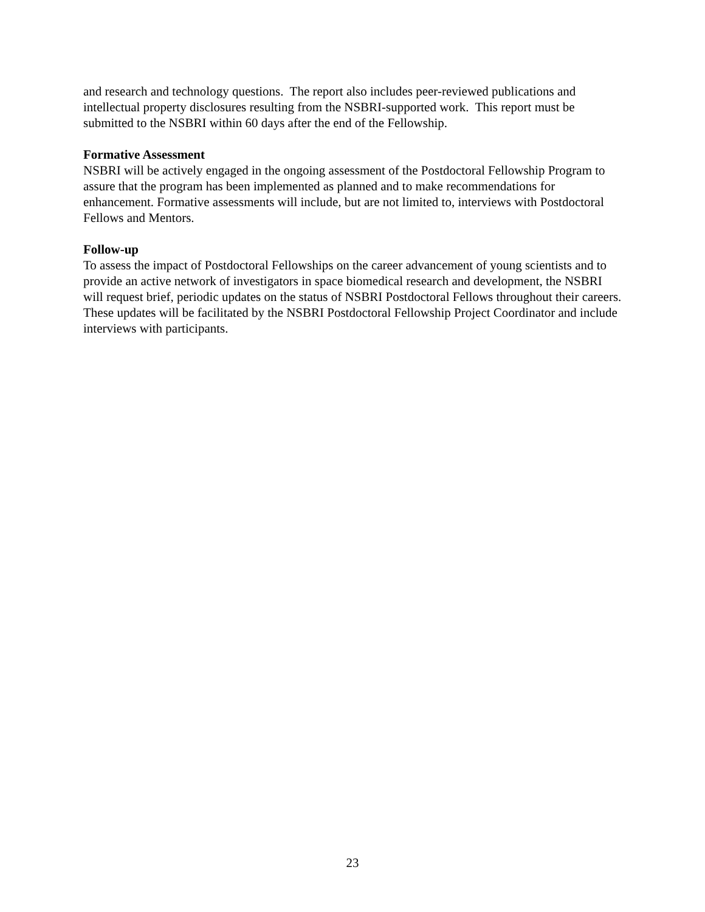and research and technology questions. The report also includes peer-reviewed publications and intellectual property disclosures resulting from the NSBRI-supported work. This report must be submitted to the NSBRI within 60 days after the end of the Fellowship.
Formative Assessment
NSBRI will be actively engaged in the ongoing assessment of the Postdoctoral Fellowship Program to assure that the program has been implemented as planned and to make recommendations for enhancement. Formative assessments will include, but are not limited to, interviews with Postdoctoral Fellows and Mentors.
Follow-up
To assess the impact of Postdoctoral Fellowships on the career advancement of young scientists and to provide an active network of investigators in space biomedical research and development, the NSBRI will request brief, periodic updates on the status of NSBRI Postdoctoral Fellows throughout their careers. These updates will be facilitated by the NSBRI Postdoctoral Fellowship Project Coordinator and include interviews with participants.
23